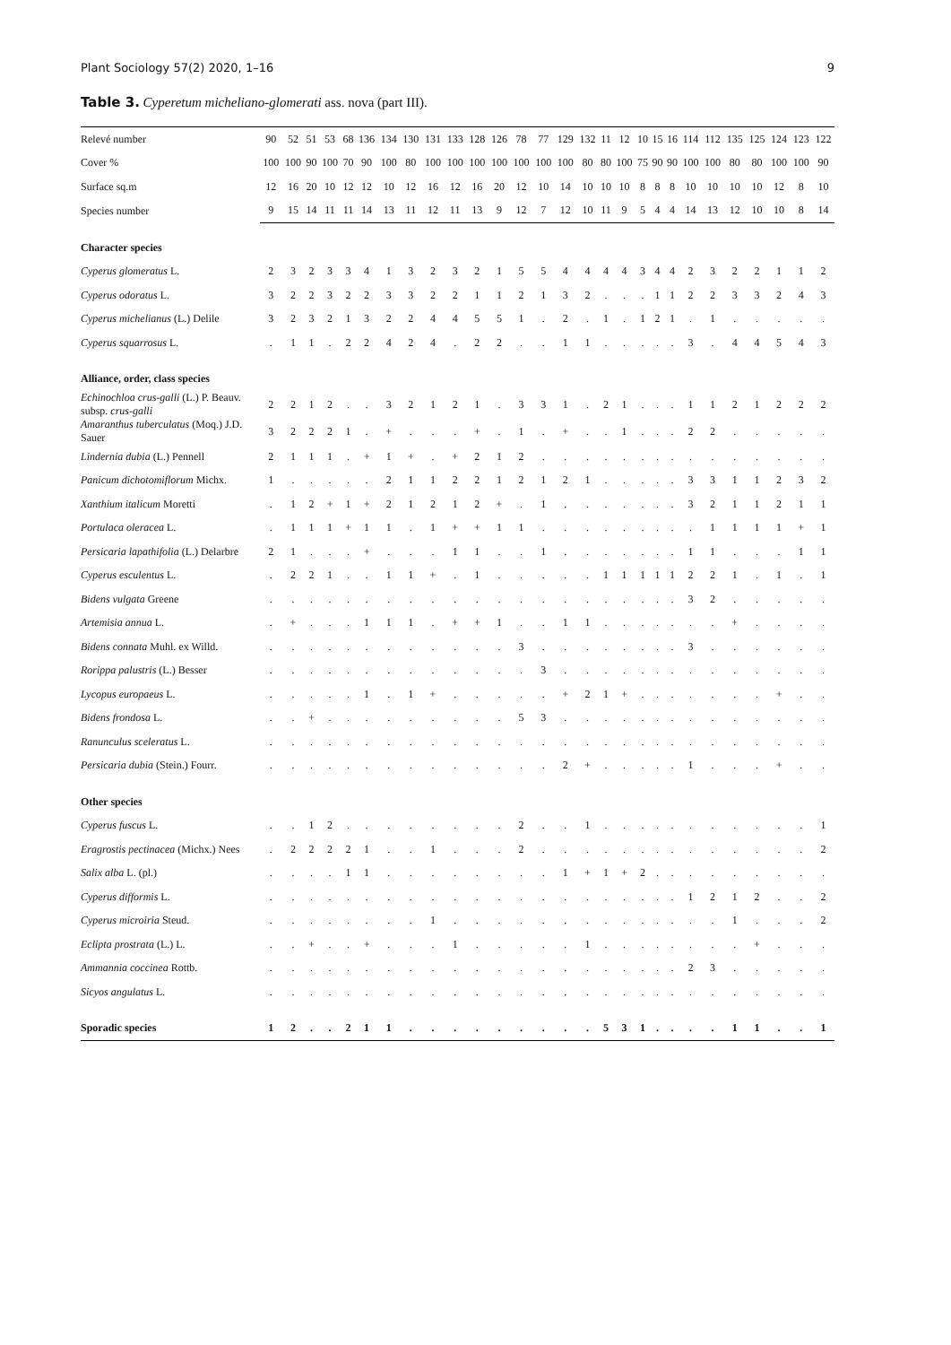Plant Sociology 57(2) 2020, 1–16 9
Table 3. Cyperetum micheliano-glomerati ass. nova (part III).
| Relevé number | 90 | 52 | 51 | 53 | 68 | 136 | 134 | 130 | 131 | 133 | 128 | 126 | 78 | 77 | 129 | 132 | 11 | 12 | 10 | 15 | 16 | 114 | 112 | 135 | 125 | 124 | 123 | 122 |
| Cover % | 100 | 100 | 90 | 100 | 70 | 90 | 100 | 80 | 100 | 100 | 100 | 100 | 100 | 100 | 100 | 80 | 80 | 100 | 75 | 90 | 90 | 100 | 100 | 80 | 80 | 100 | 100 | 90 |
| Surface sq.m | 12 | 16 | 20 | 10 | 12 | 12 | 10 | 12 | 16 | 12 | 16 | 20 | 12 | 10 | 14 | 10 | 10 | 10 | 8 | 8 | 8 | 10 | 10 | 10 | 10 | 12 | 8 | 10 |
| Species number | 9 | 15 | 14 | 11 | 11 | 14 | 13 | 11 | 12 | 11 | 13 | 9 | 12 | 7 | 12 | 10 | 11 | 9 | 5 | 4 | 4 | 14 | 13 | 12 | 10 | 10 | 8 | 14 |
| Character species | | | | | | | | | | | | | | | | | | | | | | | | | | | | |
| Cyperus glomeratus L. | 2 | 3 | 2 | 3 | 3 | 4 | 1 | 3 | 2 | 3 | 2 | 1 | 5 | 5 | 4 | 4 | 4 | 4 | 3 | 4 | 4 | 2 | 3 | 2 | 2 | 1 | 1 | 2 |
| Cyperus odoratus L. | 3 | 2 | 2 | 3 | 2 | 2 | 3 | 3 | 2 | 2 | 1 | 1 | 2 | 1 | 3 | 2 | . | . | . | 1 | 1 | 2 | 2 | 3 | 3 | 2 | 4 | 3 |
| Cyperus michelianus (L.) Delile | 3 | 2 | 3 | 2 | 1 | 3 | 2 | 2 | 4 | 4 | 5 | 5 | 1 | . | 2 | . | 1 | . | 1 | 2 | 1 | . | 1 | . | . | . | . | . |
| Cyperus squarrosus L. | . | 1 | 1 | . | 2 | 2 | 4 | 2 | 4 | . | 2 | 2 | . | . | 1 | 1 | . | . | . | . | . | 3 | . | 4 | 4 | 5 | 4 | 3 |
| Alliance, order, class species | | | | | | | | | | | | | | | | | | | | | | | | | | | | |
| Echinochloa crus-galli (L.) P. Beauv. subsp. crus-galli | 2 | 2 | 1 | 2 | . | . | 3 | 2 | 1 | 2 | 1 | . | 3 | 3 | 1 | . | 2 | 1 | . | . | . | 1 | 1 | 2 | 1 | 2 | 2 | 2 |
| Amaranthus tuberculatus (Moq.) J.D. Sauer | 3 | 2 | 2 | 2 | 1 | . | + | . | . | . | + | . | 1 | . | + | . | . | 1 | . | . | . | 2 | 2 | . | . | . | . | . |
| Lindernia dubia (L.) Pennell | 2 | 1 | 1 | 1 | . | + | 1 | + | . | + | 2 | 1 | 2 | . | . | . | . | . | . | . | . | . | . | . | . | . | . | . |
| Panicum dichotomiflorum Michx. | 1 | . | . | . | . | . | 2 | 1 | 1 | 2 | 2 | 1 | 2 | 1 | 2 | 1 | . | . | . | . | . | 3 | 3 | 1 | 1 | 2 | 3 | 2 |
| Xanthium italicum Moretti | . | 1 | 2 | + | 1 | + | 2 | 1 | 2 | 1 | 2 | + | . | 1 | . | . | . | . | . | . | . | 3 | 2 | 1 | 1 | 2 | 1 | 1 |
| Portulaca oleracea L. | . | 1 | 1 | 1 | + | 1 | 1 | . | 1 | + | + | 1 | 1 | . | . | . | . | . | . | . | . | . | 1 | 1 | 1 | 1 | + | 1 |
| Persicaria lapathifolia (L.) Delarbre | 2 | 1 | . | . | . | + | . | . | . | 1 | 1 | . | . | 1 | . | . | . | . | . | . | . | 1 | 1 | . | . | . | 1 | 1 |
| Cyperus esculentus L. | . | 2 | 2 | 1 | . | . | 1 | 1 | + | . | 1 | . | . | . | . | . | 1 | 1 | 1 | 1 | 1 | 2 | 2 | 1 | . | 1 | . | 1 |
| Bidens vulgata Greene | . | . | . | . | . | . | . | . | . | . | . | . | . | . | . | . | . | . | . | . | . | 3 | 2 | . | . | . | . | . |
| Artemisia annua L. | . | + | . | . | . | 1 | 1 | 1 | . | + | + | 1 | . | . | 1 | 1 | . | . | . | . | . | . | . | + | . | . | . | . |
| Bidens connata Muhl. ex Willd. | . | . | . | . | . | . | . | . | . | . | . | . | 3 | . | . | . | . | . | . | . | . | 3 | . | . | . | . | . | . |
| Rorippa palustris (L.) Besser | . | . | . | . | . | . | . | . | . | . | . | . | . | 3 | . | . | . | . | . | . | . | . | . | . | . | . | . | . |
| Lycopus europaeus L. | . | . | . | . | . | 1 | . | 1 | + | . | . | . | . | . | + | 2 | 1 | + | . | . | . | . | . | . | . | + | . | . |
| Bidens frondosa L. | . | . | + | . | . | . | . | . | . | . | . | . | 5 | 3 | . | . | . | . | . | . | . | . | . | . | . | . | . | . |
| Ranunculus sceleratus L. | . | . | . | . | . | . | . | . | . | . | . | . | . | . | . | . | . | . | . | . | . | . | . | . | . | . | . | . |
| Persicaria dubia (Stein.) Fourr. | . | . | . | . | . | . | . | . | . | . | . | . | . | . | 2 | + | . | . | . | . | . | 1 | . | . | . | + | . | . |
| Other species | | | | | | | | | | | | | | | | | | | | | | | | | | | | |
| Cyperus fuscus L. | . | . | 1 | 2 | . | . | . | . | . | . | . | . | 2 | . | . | 1 | . | . | . | . | . | . | . | . | . | . | . | 1 |
| Eragrostis pectinacea (Michx.) Nees | . | 2 | 2 | 2 | 2 | 1 | . | . | 1 | . | . | . | 2 | . | . | . | . | . | . | . | . | . | . | . | . | . | . | 2 |
| Salix alba L. (pl.) | . | . | . | . | 1 | 1 | . | . | . | . | . | . | . | . | 1 | + | 1 | + | 2 | . | . | . | . | . | . | . | . | . |
| Cyperus difformis L. | . | . | . | . | . | . | . | . | . | . | . | . | . | . | . | . | . | . | . | . | . | 1 | 2 | 1 | 2 | . | . | 2 |
| Cyperus microiria Steud. | . | . | . | . | . | . | . | . | 1 | . | . | . | . | . | . | . | . | . | . | . | . | . | . | 1 | . | . | . | 2 |
| Eclipta prostrata (L.) L. | . | . | + | . | . | + | . | . | . | 1 | . | . | . | . | . | 1 | . | . | . | . | . | . | . | . | + | . | . | . |
| Ammannia coccinea Rottb. | . | . | . | . | . | . | . | . | . | . | . | . | . | . | . | . | . | . | . | . | . | 2 | 3 | . | . | . | . | . |
| Sicyos angulatus L. | . | . | . | . | . | . | . | . | . | . | . | . | . | . | . | . | . | . | . | . | . | . | . | . | . | . | . | . |
| Sporadic species | 1 | 2 | . | . | 2 | 1 | 1 | . | . | . | . | . | . | . | . | . | 5 | 3 | 1 | . | . | . | . | 1 | 1 | . | . | 1 |